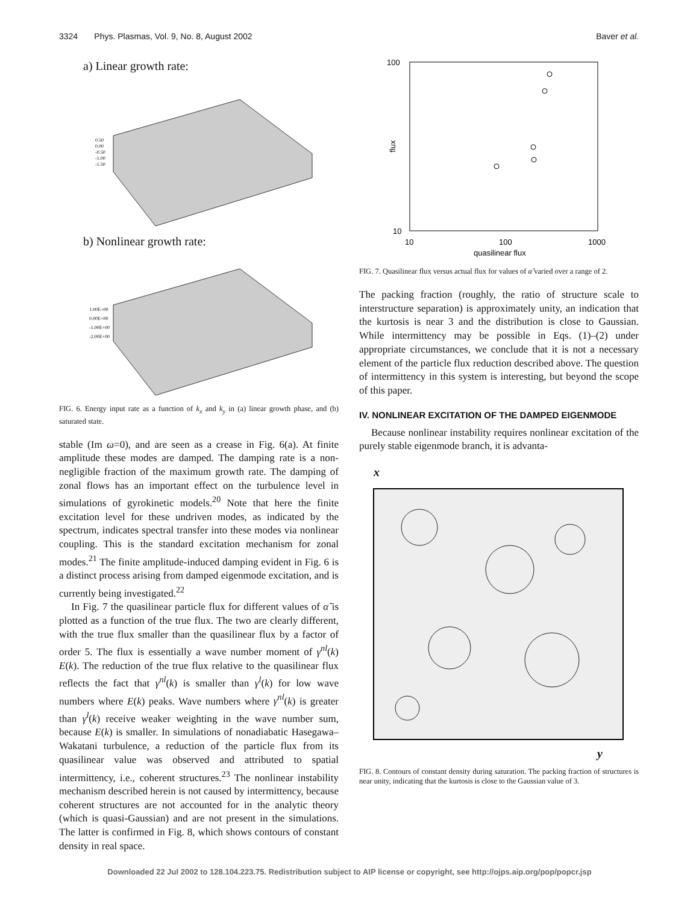3324 Phys. Plasmas, Vol. 9, No. 8, August 2002 Baver et al.
a) Linear growth rate:
0.50
0.00
-0.50
-1.00
-1.50
b) Nonlinear growth rate:
1.00E+00
0.00E+00
-1.00E+00
-2.00E+00
FIG. 6. Energy input rate as a function of k<sub>x</sub> and k<sub>y</sub> in (a) linear growth phase, and (b) saturated state.
stable (Im ω=0), and are seen as a crease in Fig. 6(a). At finite amplitude these modes are damped. The damping rate is a non-negligible fraction of the maximum growth rate. The damping of zonal flows has an important effect on the turbulence level in simulations of gyrokinetic models.<sup>20</sup> Note that here the finite excitation level for these undriven modes, as indicated by the spectrum, indicates spectral transfer into these modes via nonlinear coupling. This is the standard excitation mechanism for zonal modes.<sup>21</sup> The finite amplitude-induced damping evident in Fig. 6 is a distinct process arising from damped eigenmode excitation, and is currently being investigated.<sup>22</sup>
In Fig. 7 the quasilinear particle flux for different values of α̂ is plotted as a function of the true flux. The two are clearly different, with the true flux smaller than the quasilinear flux by a factor of order 5. The flux is essentially a wave number moment of γ<sup>nl</sup>(k) E(k). The reduction of the true flux relative to the quasilinear flux reflects the fact that γ<sup>nl</sup>(k) is smaller than γ<sup>l</sup>(k) for low wave numbers where E(k) peaks. Wave numbers where γ<sup>nl</sup>(k) is greater than γ<sup>l</sup>(k) receive weaker weighting in the wave number sum, because E(k) is smaller. In simulations of nonadiabatic Hasegawa–Wakatani turbulence, a reduction of the particle flux from its quasilinear value was observed and attributed to spatial intermittency, i.e., coherent structures.<sup>23</sup> The nonlinear instability mechanism described herein is not caused by intermittency, because coherent structures are not accounted for in the analytic theory (which is quasi-Gaussian) and are not present in the simulations. The latter is confirmed in Fig. 8, which shows contours of constant density in real space.
100
10
10
100
1000
quasilinear flux
flux
FIG. 7. Quasilinear flux versus actual flux for values of α̂ varied over a range of 2.
The packing fraction (roughly, the ratio of structure scale to interstructure separation) is approximately unity, an indication that the kurtosis is near 3 and the distribution is close to Gaussian. While intermittency may be possible in Eqs. (1)–(2) under appropriate circumstances, we conclude that it is not a necessary element of the particle flux reduction described above. The question of intermittency in this system is interesting, but beyond the scope of this paper.
IV. NONLINEAR EXCITATION OF THE DAMPED EIGENMODE
Because nonlinear instability requires nonlinear excitation of the purely stable eigenmode branch, it is advanta-
x
y
FIG. 8. Contours of constant density during saturation. The packing fraction of structures is near unity, indicating that the kurtosis is close to the Gaussian value of 3.
Downloaded 22 Jul 2002 to 128.104.223.75. Redistribution subject to AIP license or copyright, see http://ojps.aip.org/pop/popcr.jsp